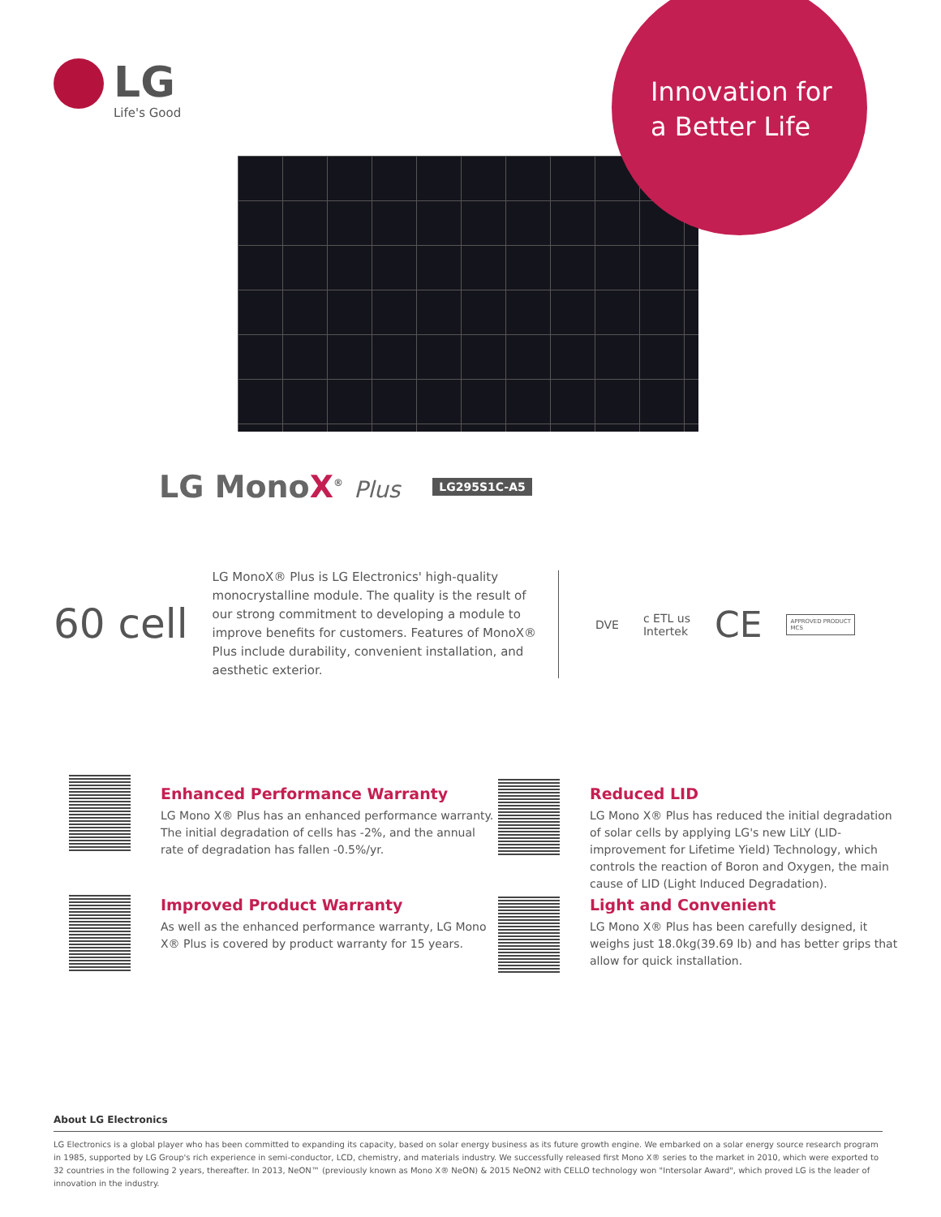LG
Life's Good
Innovation for
a Better Life
LG MonoX<sup>®</sup> Plus
LG295S1C-A5
60 cell
LG MonoX® Plus is LG Electronics' high-quality monocrystalline module. The quality is the result of our strong commitment to developing a module to improve benefits for customers. Features of MonoX® Plus include durability, convenient installation, and aesthetic exterior.
DVE c ETL us
Intertek CE APPROVED PRODUCT
MCS
Enhanced Performance Warranty
LG Mono X® Plus has an enhanced performance warranty. The initial degradation of cells has -2%, and the annual rate of degradation has fallen -0.5%/yr.
Reduced LID
LG Mono X® Plus has reduced the initial degradation of solar cells by applying LG's new LiLY (LID-improvement for Lifetime Yield) Technology, which controls the reaction of Boron and Oxygen, the main cause of LID (Light Induced Degradation).
Improved Product Warranty
As well as the enhanced performance warranty, LG Mono X® Plus is covered by product warranty for 15 years.
Light and Convenient
LG Mono X® Plus has been carefully designed, it weighs just 18.0kg(39.69 lb) and has better grips that allow for quick installation.
About LG Electronics
LG Electronics is a global player who has been committed to expanding its capacity, based on solar energy business as its future growth engine. We embarked on a solar energy source research program in 1985, supported by LG Group's rich experience in semi-conductor, LCD, chemistry, and materials industry. We successfully released first Mono X® series to the market in 2010, which were exported to 32 countries in the following 2 years, thereafter. In 2013, NeON™ (previously known as Mono X® NeON) & 2015 NeON2 with CELLO technology won "Intersolar Award", which proved LG is the leader of innovation in the industry.